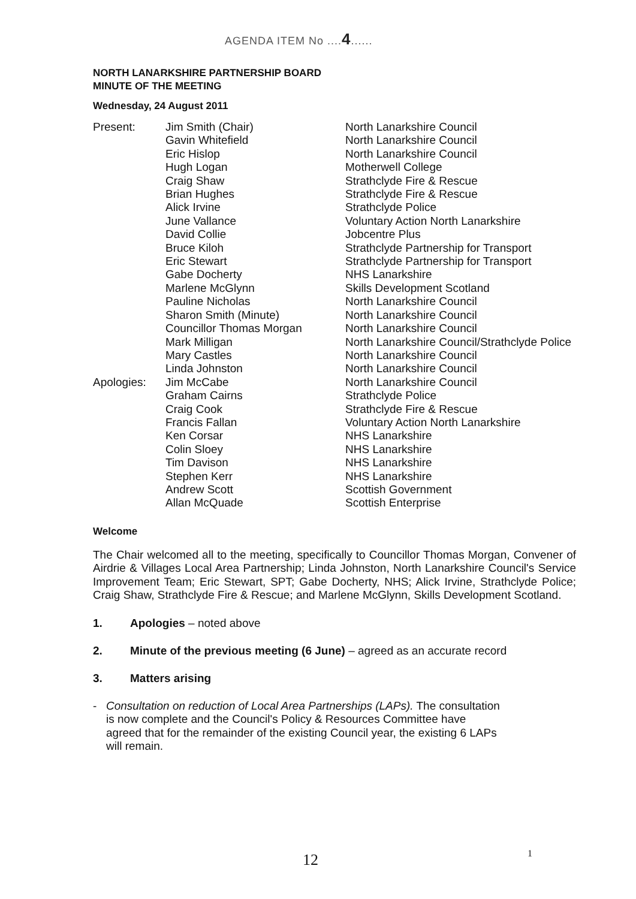AGENDA ITEM No ....4......
NORTH LANARKSHIRE PARTNERSHIP BOARD
MINUTE OF THE MEETING
Wednesday, 24 August 2011
| Present: | Jim Smith (Chair) | North Lanarkshire Council |
| | Gavin Whitefield | North Lanarkshire Council |
| | Eric Hislop | North Lanarkshire Council |
| | Hugh Logan | Motherwell College |
| | Craig Shaw | Strathclyde Fire & Rescue |
| | Brian Hughes | Strathclyde Fire & Rescue |
| | Alick Irvine | Strathclyde Police |
| | June Vallance | Voluntary Action North Lanarkshire |
| | David Collie | Jobcentre Plus |
| | Bruce Kiloh | Strathclyde Partnership for Transport |
| | Eric Stewart | Strathclyde Partnership for Transport |
| | Gabe Docherty | NHS Lanarkshire |
| | Marlene McGlynn | Skills Development Scotland |
| | Pauline Nicholas | North Lanarkshire Council |
| | Sharon Smith (Minute) | North Lanarkshire Council |
| | Councillor Thomas Morgan | North Lanarkshire Council |
| | Mark Milligan | North Lanarkshire Council/Strathclyde Police |
| | Mary Castles | North Lanarkshire Council |
| | Linda Johnston | North Lanarkshire Council |
| Apologies: | Jim McCabe | North Lanarkshire Council |
| | Graham Cairns | Strathclyde Police |
| | Craig Cook | Strathclyde Fire & Rescue |
| | Francis Fallan | Voluntary Action North Lanarkshire |
| | Ken Corsar | NHS Lanarkshire |
| | Colin Sloey | NHS Lanarkshire |
| | Tim Davison | NHS Lanarkshire |
| | Stephen Kerr | NHS Lanarkshire |
| | Andrew Scott | Scottish Government |
| | Allan McQuade | Scottish Enterprise |
Welcome
The Chair welcomed all to the meeting, specifically to Councillor Thomas Morgan, Convener of Airdrie & Villages Local Area Partnership; Linda Johnston, North Lanarkshire Council's Service Improvement Team; Eric Stewart, SPT; Gabe Docherty, NHS; Alick Irvine, Strathclyde Police; Craig Shaw, Strathclyde Fire & Rescue; and Marlene McGlynn, Skills Development Scotland.
1. Apologies – noted above
2. Minute of the previous meeting (6 June) – agreed as an accurate record
3. Matters arising
-
Consultation on reduction of Local Area Partnerships (LAPs). The consultation is now complete and the Council's Policy & Resources Committee have agreed that for the remainder of the existing Council year, the existing 6 LAPs will remain.
12 1